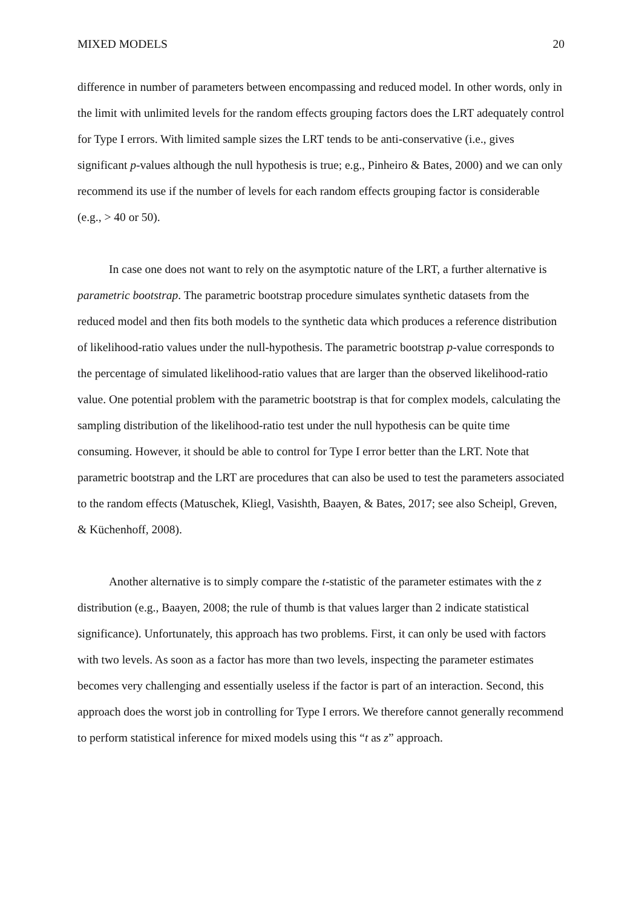MIXED MODELS 20
difference in number of parameters between encompassing and reduced model. In other words, only in the limit with unlimited levels for the random effects grouping factors does the LRT adequately control for Type I errors. With limited sample sizes the LRT tends to be anti-conservative (i.e., gives significant p-values although the null hypothesis is true; e.g., Pinheiro & Bates, 2000) and we can only recommend its use if the number of levels for each random effects grouping factor is considerable (e.g., > 40 or 50).
In case one does not want to rely on the asymptotic nature of the LRT, a further alternative is parametric bootstrap. The parametric bootstrap procedure simulates synthetic datasets from the reduced model and then fits both models to the synthetic data which produces a reference distribution of likelihood-ratio values under the null-hypothesis. The parametric bootstrap p-value corresponds to the percentage of simulated likelihood-ratio values that are larger than the observed likelihood-ratio value. One potential problem with the parametric bootstrap is that for complex models, calculating the sampling distribution of the likelihood-ratio test under the null hypothesis can be quite time consuming. However, it should be able to control for Type I error better than the LRT. Note that parametric bootstrap and the LRT are procedures that can also be used to test the parameters associated to the random effects (Matuschek, Kliegl, Vasishth, Baayen, & Bates, 2017; see also Scheipl, Greven, & Küchenhoff, 2008).
Another alternative is to simply compare the t-statistic of the parameter estimates with the z distribution (e.g., Baayen, 2008; the rule of thumb is that values larger than 2 indicate statistical significance). Unfortunately, this approach has two problems. First, it can only be used with factors with two levels. As soon as a factor has more than two levels, inspecting the parameter estimates becomes very challenging and essentially useless if the factor is part of an interaction. Second, this approach does the worst job in controlling for Type I errors. We therefore cannot generally recommend to perform statistical inference for mixed models using this “t as z” approach.